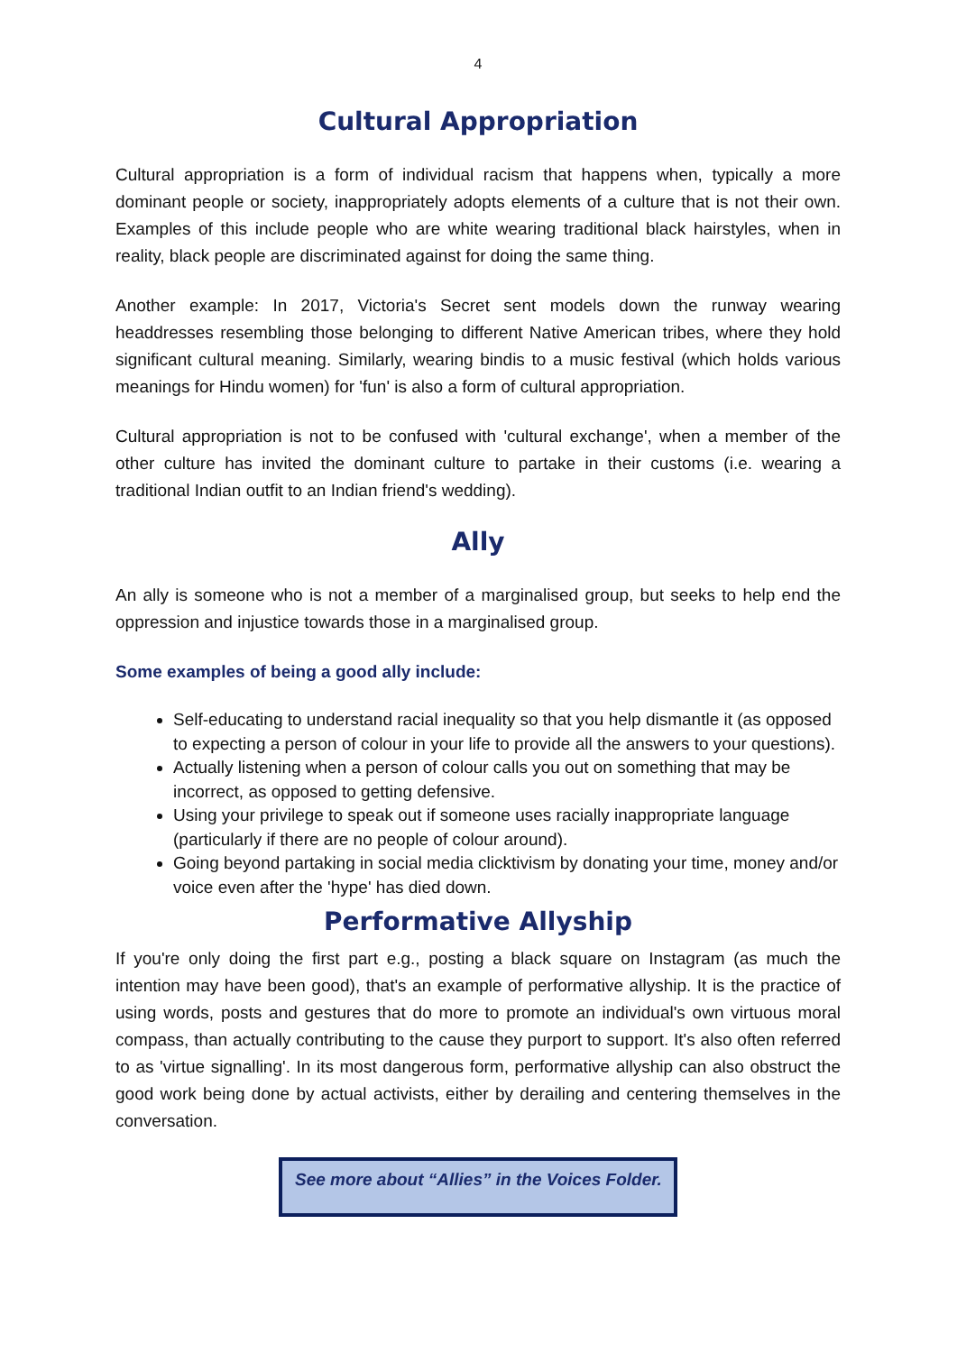4
Cultural Appropriation
Cultural appropriation is a form of individual racism that happens when, typically a more dominant people or society, inappropriately adopts elements of a culture that is not their own. Examples of this include people who are white wearing traditional black hairstyles, when in reality, black people are discriminated against for doing the same thing.
Another example: In 2017, Victoria's Secret sent models down the runway wearing headdresses resembling those belonging to different Native American tribes, where they hold significant cultural meaning. Similarly, wearing bindis to a music festival (which holds various meanings for Hindu women) for 'fun' is also a form of cultural appropriation.
Cultural appropriation is not to be confused with 'cultural exchange', when a member of the other culture has invited the dominant culture to partake in their customs (i.e. wearing a traditional Indian outfit to an Indian friend's wedding).
Ally
An ally is someone who is not a member of a marginalised group, but seeks to help end the oppression and injustice towards those in a marginalised group.
Some examples of being a good ally include:
Self-educating to understand racial inequality so that you help dismantle it (as opposed to expecting a person of colour in your life to provide all the answers to your questions).
Actually listening when a person of colour calls you out on something that may be incorrect, as opposed to getting defensive.
Using your privilege to speak out if someone uses racially inappropriate language (particularly if there are no people of colour around).
Going beyond partaking in social media clicktivism by donating your time, money and/or voice even after the 'hype' has died down.
Performative Allyship
If you're only doing the first part e.g., posting a black square on Instagram (as much the intention may have been good), that's an example of performative allyship. It is the practice of using words, posts and gestures that do more to promote an individual's own virtuous moral compass, than actually contributing to the cause they purport to support. It's also often referred to as 'virtue signalling'. In its most dangerous form, performative allyship can also obstruct the good work being done by actual activists, either by derailing and centering themselves in the conversation.
See more about “Allies” in the Voices Folder.